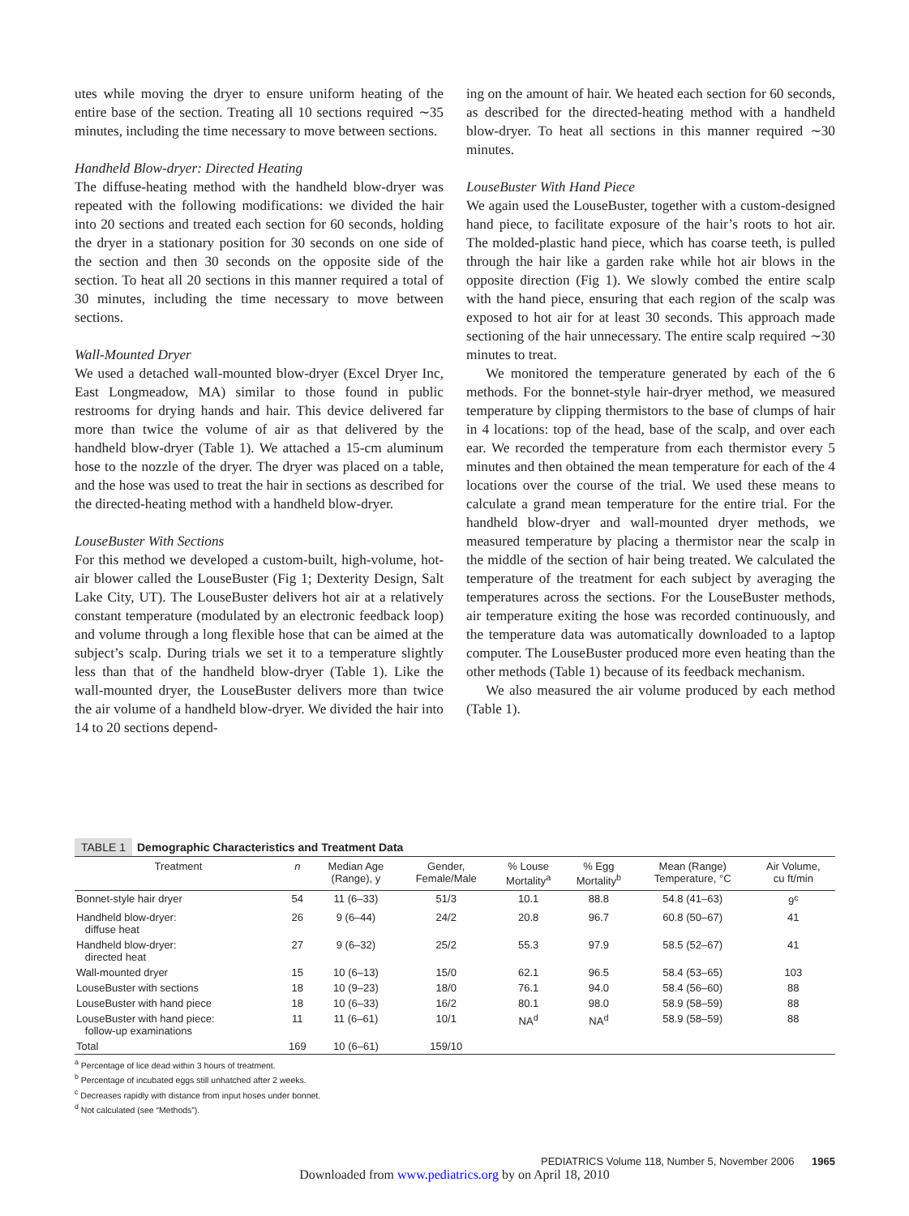utes while moving the dryer to ensure uniform heating of the entire base of the section. Treating all 10 sections required ∼35 minutes, including the time necessary to move between sections.
Handheld Blow-dryer: Directed Heating
The diffuse-heating method with the handheld blow-dryer was repeated with the following modifications: we divided the hair into 20 sections and treated each section for 60 seconds, holding the dryer in a stationary position for 30 seconds on one side of the section and then 30 seconds on the opposite side of the section. To heat all 20 sections in this manner required a total of 30 minutes, including the time necessary to move between sections.
Wall-Mounted Dryer
We used a detached wall-mounted blow-dryer (Excel Dryer Inc, East Longmeadow, MA) similar to those found in public restrooms for drying hands and hair. This device delivered far more than twice the volume of air as that delivered by the handheld blow-dryer (Table 1). We attached a 15-cm aluminum hose to the nozzle of the dryer. The dryer was placed on a table, and the hose was used to treat the hair in sections as described for the directed-heating method with a handheld blow-dryer.
LouseBuster With Sections
For this method we developed a custom-built, high-volume, hot-air blower called the LouseBuster (Fig 1; Dexterity Design, Salt Lake City, UT). The LouseBuster delivers hot air at a relatively constant temperature (modulated by an electronic feedback loop) and volume through a long flexible hose that can be aimed at the subject’s scalp. During trials we set it to a temperature slightly less than that of the handheld blow-dryer (Table 1). Like the wall-mounted dryer, the LouseBuster delivers more than twice the air volume of a handheld blow-dryer. We divided the hair into 14 to 20 sections depend-
ing on the amount of hair. We heated each section for 60 seconds, as described for the directed-heating method with a handheld blow-dryer. To heat all sections in this manner required ∼30 minutes.
LouseBuster With Hand Piece
We again used the LouseBuster, together with a custom-designed hand piece, to facilitate exposure of the hair’s roots to hot air. The molded-plastic hand piece, which has coarse teeth, is pulled through the hair like a garden rake while hot air blows in the opposite direction (Fig 1). We slowly combed the entire scalp with the hand piece, ensuring that each region of the scalp was exposed to hot air for at least 30 seconds. This approach made sectioning of the hair unnecessary. The entire scalp required ∼30 minutes to treat.
We monitored the temperature generated by each of the 6 methods. For the bonnet-style hair-dryer method, we measured temperature by clipping thermistors to the base of clumps of hair in 4 locations: top of the head, base of the scalp, and over each ear. We recorded the temperature from each thermistor every 5 minutes and then obtained the mean temperature for each of the 4 locations over the course of the trial. We used these means to calculate a grand mean temperature for the entire trial. For the handheld blow-dryer and wall-mounted dryer methods, we measured temperature by placing a thermistor near the scalp in the middle of the section of hair being treated. We calculated the temperature of the treatment for each subject by averaging the temperatures across the sections. For the LouseBuster methods, air temperature exiting the hose was recorded continuously, and the temperature data was automatically downloaded to a laptop computer. The LouseBuster produced more even heating than the other methods (Table 1) because of its feedback mechanism.
We also measured the air volume produced by each method (Table 1).
TABLE 1 Demographic Characteristics and Treatment Data
| Treatment | n | Median Age (Range), y | Gender, Female/Male | % Louse Mortality<sup>a</sup> | % Egg Mortality<sup>b</sup> | Mean (Range) Temperature, °C | Air Volume, cu ft/min |
| --- | --- | --- | --- | --- | --- | --- | --- |
| Bonnet-style hair dryer | 54 | 11 (6–33) | 51/3 | 10.1 | 88.8 | 54.8 (41–63) | 9<sup>c</sup> |
| Handheld blow-dryer: diffuse heat | 26 | 9 (6–44) | 24/2 | 20.8 | 96.7 | 60.8 (50–67) | 41 |
| Handheld blow-dryer: directed heat | 27 | 9 (6–32) | 25/2 | 55.3 | 97.9 | 58.5 (52–67) | 41 |
| Wall-mounted dryer | 15 | 10 (6–13) | 15/0 | 62.1 | 96.5 | 58.4 (53–65) | 103 |
| LouseBuster with sections | 18 | 10 (9–23) | 18/0 | 76.1 | 94.0 | 58.4 (56–60) | 88 |
| LouseBuster with hand piece | 18 | 10 (6–33) | 16/2 | 80.1 | 98.0 | 58.9 (58–59) | 88 |
| LouseBuster with hand piece: follow-up examinations | 11 | 11 (6–61) | 10/1 | NA<sup>d</sup> | NA<sup>d</sup> | 58.9 (58–59) | 88 |
| Total | 169 | 10 (6–61) | 159/10 | | | | |
<sup>a</sup> Percentage of lice dead within 3 hours of treatment.
<sup>b</sup> Percentage of incubated eggs still unhatched after 2 weeks.
<sup>c</sup> Decreases rapidly with distance from input hoses under bonnet.
<sup>d</sup> Not calculated (see “Methods”).
PEDIATRICS Volume 118, Number 5, November 2006 1965
Downloaded from www.pediatrics.org by on April 18, 2010